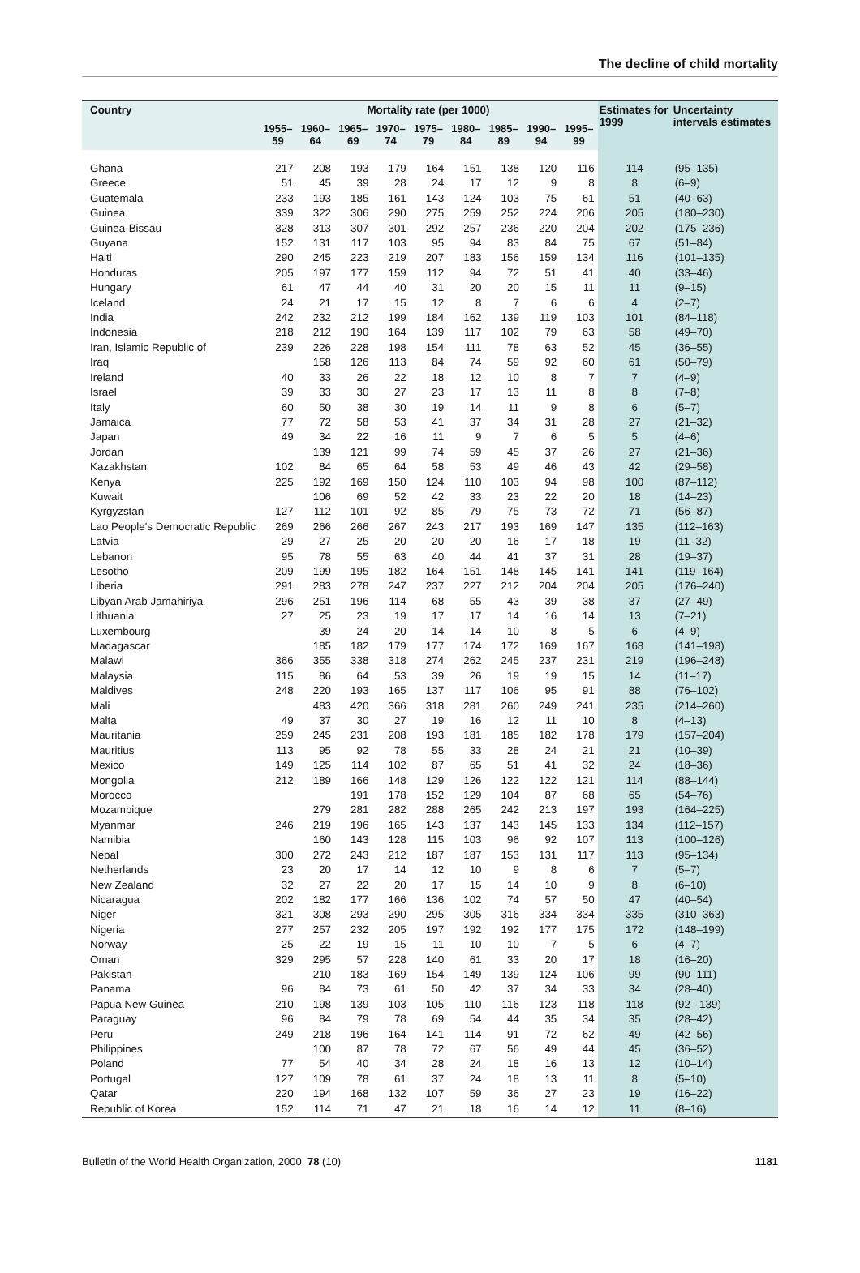The decline of child mortality
| Country | Mortality rate (per 1000) | | | | | | | | | Estimates for 1999 | Uncertainty intervals estimates |
| --- | --- | --- | --- | --- | --- | --- | --- | --- | --- | --- | --- |
| | 1955–59 | 1960–64 | 1965–69 | 1970–74 | 1975–79 | 1980–84 | 1985–89 | 1990–94 | 1995–99 | | |
| Ghana | 217 | 208 | 193 | 179 | 164 | 151 | 138 | 120 | 116 | 114 | (95–135) |
| Greece | 51 | 45 | 39 | 28 | 24 | 17 | 12 | 9 | 8 | 8 | (6–9) |
| Guatemala | 233 | 193 | 185 | 161 | 143 | 124 | 103 | 75 | 61 | 51 | (40–63) |
| Guinea | 339 | 322 | 306 | 290 | 275 | 259 | 252 | 224 | 206 | 205 | (180–230) |
| Guinea-Bissau | 328 | 313 | 307 | 301 | 292 | 257 | 236 | 220 | 204 | 202 | (175–236) |
| Guyana | 152 | 131 | 117 | 103 | 95 | 94 | 83 | 84 | 75 | 67 | (51–84) |
| Haiti | 290 | 245 | 223 | 219 | 207 | 183 | 156 | 159 | 134 | 116 | (101–135) |
| Honduras | 205 | 197 | 177 | 159 | 112 | 94 | 72 | 51 | 41 | 40 | (33–46) |
| Hungary | 61 | 47 | 44 | 40 | 31 | 20 | 20 | 15 | 11 | 11 | (9–15) |
| Iceland | 24 | 21 | 17 | 15 | 12 | 8 | 7 | 6 | 6 | 4 | (2–7) |
| India | 242 | 232 | 212 | 199 | 184 | 162 | 139 | 119 | 103 | 101 | (84–118) |
| Indonesia | 218 | 212 | 190 | 164 | 139 | 117 | 102 | 79 | 63 | 58 | (49–70) |
| Iran, Islamic Republic of | 239 | 226 | 228 | 198 | 154 | 111 | 78 | 63 | 52 | 45 | (36–55) |
| Iraq | | 158 | 126 | 113 | 84 | 74 | 59 | 92 | 60 | 61 | (50–79) |
| Ireland | 40 | 33 | 26 | 22 | 18 | 12 | 10 | 8 | 7 | 7 | (4–9) |
| Israel | 39 | 33 | 30 | 27 | 23 | 17 | 13 | 11 | 8 | 8 | (7–8) |
| Italy | 60 | 50 | 38 | 30 | 19 | 14 | 11 | 9 | 8 | 6 | (5–7) |
| Jamaica | 77 | 72 | 58 | 53 | 41 | 37 | 34 | 31 | 28 | 27 | (21–32) |
| Japan | 49 | 34 | 22 | 16 | 11 | 9 | 7 | 6 | 5 | 5 | (4–6) |
| Jordan | | 139 | 121 | 99 | 74 | 59 | 45 | 37 | 26 | 27 | (21–36) |
| Kazakhstan | 102 | 84 | 65 | 64 | 58 | 53 | 49 | 46 | 43 | 42 | (29–58) |
| Kenya | 225 | 192 | 169 | 150 | 124 | 110 | 103 | 94 | 98 | 100 | (87–112) |
| Kuwait | | 106 | 69 | 52 | 42 | 33 | 23 | 22 | 20 | 18 | (14–23) |
| Kyrgyzstan | 127 | 112 | 101 | 92 | 85 | 79 | 75 | 73 | 72 | 71 | (56–87) |
| Lao People's Democratic Republic | 269 | 266 | 266 | 267 | 243 | 217 | 193 | 169 | 147 | 135 | (112–163) |
| Latvia | 29 | 27 | 25 | 20 | 20 | 20 | 16 | 17 | 18 | 19 | (11–32) |
| Lebanon | 95 | 78 | 55 | 63 | 40 | 44 | 41 | 37 | 31 | 28 | (19–37) |
| Lesotho | 209 | 199 | 195 | 182 | 164 | 151 | 148 | 145 | 141 | 141 | (119–164) |
| Liberia | 291 | 283 | 278 | 247 | 237 | 227 | 212 | 204 | 204 | 205 | (176–240) |
| Libyan Arab Jamahiriya | 296 | 251 | 196 | 114 | 68 | 55 | 43 | 39 | 38 | 37 | (27–49) |
| Lithuania | 27 | 25 | 23 | 19 | 17 | 17 | 14 | 16 | 14 | 13 | (7–21) |
| Luxembourg | | 39 | 24 | 20 | 14 | 14 | 10 | 8 | 5 | 6 | (4–9) |
| Madagascar | | 185 | 182 | 179 | 177 | 174 | 172 | 169 | 167 | 168 | (141–198) |
| Malawi | 366 | 355 | 338 | 318 | 274 | 262 | 245 | 237 | 231 | 219 | (196–248) |
| Malaysia | 115 | 86 | 64 | 53 | 39 | 26 | 19 | 19 | 15 | 14 | (11–17) |
| Maldives | 248 | 220 | 193 | 165 | 137 | 117 | 106 | 95 | 91 | 88 | (76–102) |
| Mali | | 483 | 420 | 366 | 318 | 281 | 260 | 249 | 241 | 235 | (214–260) |
| Malta | 49 | 37 | 30 | 27 | 19 | 16 | 12 | 11 | 10 | 8 | (4–13) |
| Mauritania | 259 | 245 | 231 | 208 | 193 | 181 | 185 | 182 | 178 | 179 | (157–204) |
| Mauritius | 113 | 95 | 92 | 78 | 55 | 33 | 28 | 24 | 21 | 21 | (10–39) |
| Mexico | 149 | 125 | 114 | 102 | 87 | 65 | 51 | 41 | 32 | 24 | (18–36) |
| Mongolia | 212 | 189 | 166 | 148 | 129 | 126 | 122 | 122 | 121 | 114 | (88–144) |
| Morocco | | | 191 | 178 | 152 | 129 | 104 | 87 | 68 | 65 | (54–76) |
| Mozambique | | 279 | 281 | 282 | 288 | 265 | 242 | 213 | 197 | 193 | (164–225) |
| Myanmar | 246 | 219 | 196 | 165 | 143 | 137 | 143 | 145 | 133 | 134 | (112–157) |
| Namibia | | 160 | 143 | 128 | 115 | 103 | 96 | 92 | 107 | 113 | (100–126) |
| Nepal | 300 | 272 | 243 | 212 | 187 | 187 | 153 | 131 | 117 | 113 | (95–134) |
| Netherlands | 23 | 20 | 17 | 14 | 12 | 10 | 9 | 8 | 6 | 7 | (5–7) |
| New Zealand | 32 | 27 | 22 | 20 | 17 | 15 | 14 | 10 | 9 | 8 | (6–10) |
| Nicaragua | 202 | 182 | 177 | 166 | 136 | 102 | 74 | 57 | 50 | 47 | (40–54) |
| Niger | 321 | 308 | 293 | 290 | 295 | 305 | 316 | 334 | 334 | 335 | (310–363) |
| Nigeria | 277 | 257 | 232 | 205 | 197 | 192 | 192 | 177 | 175 | 172 | (148–199) |
| Norway | 25 | 22 | 19 | 15 | 11 | 10 | 10 | 7 | 5 | 6 | (4–7) |
| Oman | 329 | 295 | 57 | 228 | 140 | 61 | 33 | 20 | 17 | 18 | (16–20) |
| Pakistan | | 210 | 183 | 169 | 154 | 149 | 139 | 124 | 106 | 99 | (90–111) |
| Panama | 96 | 84 | 73 | 61 | 50 | 42 | 37 | 34 | 33 | 34 | (28–40) |
| Papua New Guinea | 210 | 198 | 139 | 103 | 105 | 110 | 116 | 123 | 118 | 118 | (92 –139) |
| Paraguay | 96 | 84 | 79 | 78 | 69 | 54 | 44 | 35 | 34 | 35 | (28–42) |
| Peru | 249 | 218 | 196 | 164 | 141 | 114 | 91 | 72 | 62 | 49 | (42–56) |
| Philippines | | 100 | 87 | 78 | 72 | 67 | 56 | 49 | 44 | 45 | (36–52) |
| Poland | 77 | 54 | 40 | 34 | 28 | 24 | 18 | 16 | 13 | 12 | (10–14) |
| Portugal | 127 | 109 | 78 | 61 | 37 | 24 | 18 | 13 | 11 | 8 | (5–10) |
| Qatar | 220 | 194 | 168 | 132 | 107 | 59 | 36 | 27 | 23 | 19 | (16–22) |
| Republic of Korea | 152 | 114 | 71 | 47 | 21 | 18 | 16 | 14 | 12 | 11 | (8–16) |
Bulletin of the World Health Organization, 2000, 78 (10) 1181